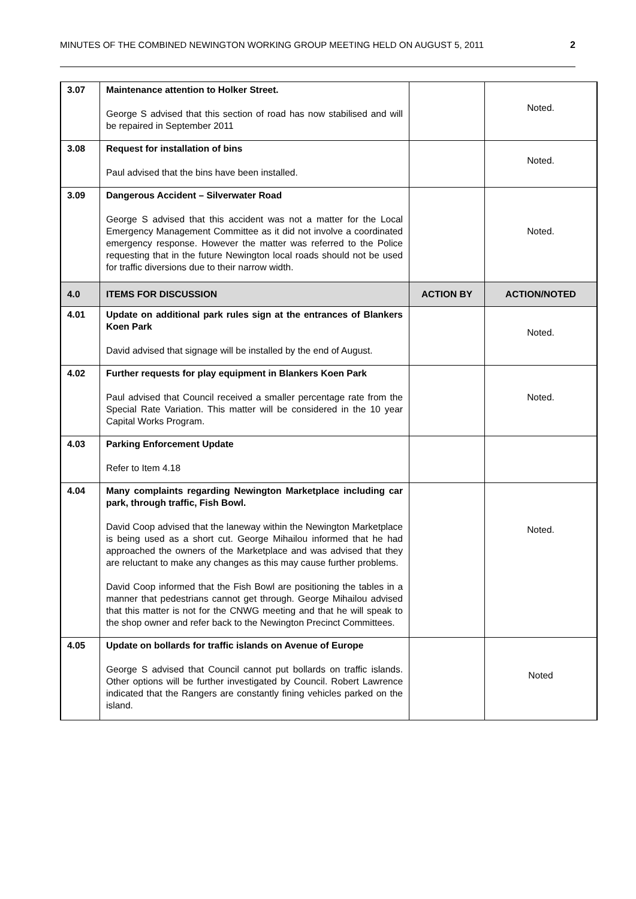MINUTES OF THE COMBINED NEWINGTON WORKING GROUP MEETING HELD ON AUGUST 5, 2011 2
| 3.07 | Maintenance attention to Holker Street. George S advised that this section of road has now stabilised and will be repaired in September 2011 | | Noted. |
| 3.08 | Request for installation of bins Paul advised that the bins have been installed. | | Noted. |
| 3.09 | Dangerous Accident – Silverwater Road George S advised that this accident was not a matter for the Local Emergency Management Committee as it did not involve a coordinated emergency response. However the matter was referred to the Police requesting that in the future Newington local roads should not be used for traffic diversions due to their narrow width. | | Noted. |
| 4.0 | ITEMS FOR DISCUSSION | ACTION BY | ACTION/NOTED |
| 4.01 | Update on additional park rules sign at the entrances of Blankers Koen Park David advised that signage will be installed by the end of August. | | Noted. |
| 4.02 | Further requests for play equipment in Blankers Koen Park Paul advised that Council received a smaller percentage rate from the Special Rate Variation. This matter will be considered in the 10 year Capital Works Program. | | Noted. |
| 4.03 | Parking Enforcement Update Refer to Item 4.18 | | |
| 4.04 | Many complaints regarding Newington Marketplace including car park, through traffic, Fish Bowl. David Coop advised that the laneway within the Newington Marketplace is being used as a short cut. George Mihailou informed that he had approached the owners of the Marketplace and was advised that they are reluctant to make any changes as this may cause further problems. David Coop informed that the Fish Bowl are positioning the tables in a manner that pedestrians cannot get through. George Mihailou advised that this matter is not for the CNWG meeting and that he will speak to the shop owner and refer back to the Newington Precinct Committees. | | Noted. |
| 4.05 | Update on bollards for traffic islands on Avenue of Europe George S advised that Council cannot put bollards on traffic islands. Other options will be further investigated by Council. Robert Lawrence indicated that the Rangers are constantly fining vehicles parked on the island. | | Noted |